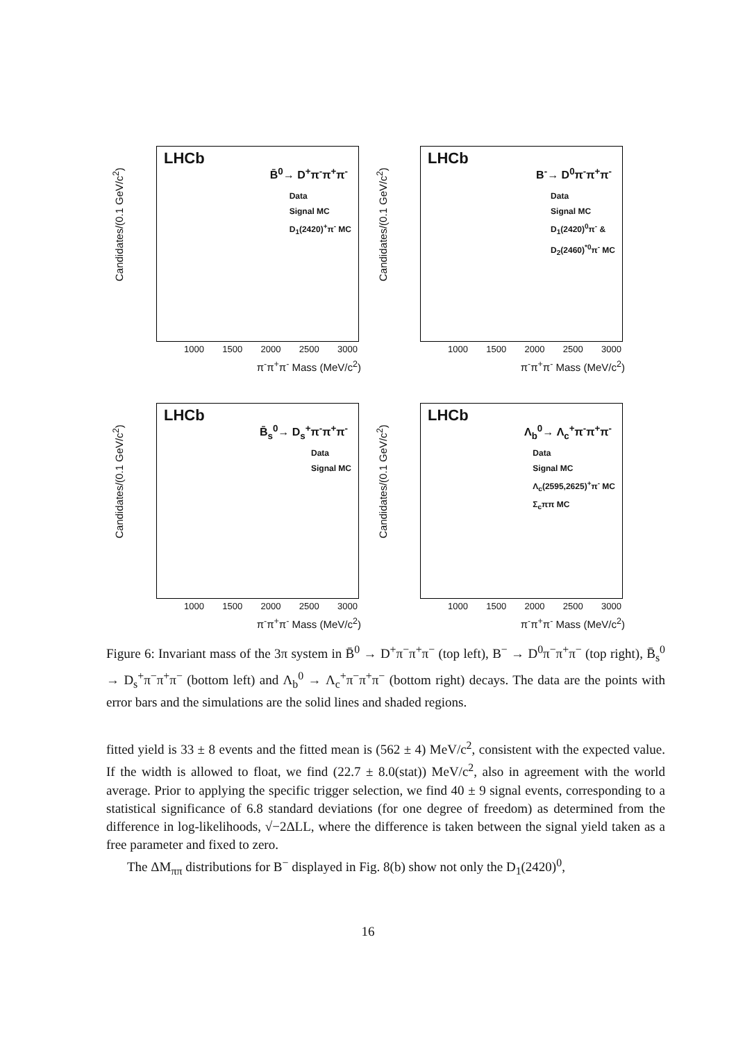Candidates/(0.1 GeV/c<sup>2</sup>)
LHCb
B̄<sup>0</sup>→ D<sup>+</sup>π<sup>-</sup>π<sup>+</sup>π<sup>-</sup>
Data
Signal MC
D<sub>1</sub>(2420)<sup>+</sup>π<sup>-</sup> MC
1000 1500 2000 2500 3000
π<sup>-</sup>π<sup>+</sup>π<sup>-</sup> Mass (MeV/c<sup>2</sup>)
Candidates/(0.1 GeV/c<sup>2</sup>)
LHCb
B<sup>-</sup>→ D<sup>0</sup>π<sup>-</sup>π<sup>+</sup>π<sup>-</sup>
Data
Signal MC
D<sub>1</sub>(2420)<sup>0</sup>π<sup>-</sup> &
D<sub>2</sub>(2460)<sup>*0</sup>π<sup>-</sup> MC
1000 1500 2000 2500 3000
π<sup>-</sup>π<sup>+</sup>π<sup>-</sup> Mass (MeV/c<sup>2</sup>)
Candidates/(0.1 GeV/c<sup>2</sup>)
LHCb
B̄<sub>s</sub><sup>0</sup>→ D<sub>s</sub><sup>+</sup>π<sup>-</sup>π<sup>+</sup>π<sup>-</sup>
Data
Signal MC
1000 1500 2000 2500 3000
π<sup>-</sup>π<sup>+</sup>π<sup>-</sup> Mass (MeV/c<sup>2</sup>)
Candidates/(0.1 GeV/c<sup>2</sup>)
LHCb
Λ<sub>b</sub><sup>0</sup>→ Λ<sub>c</sub><sup>+</sup>π<sup>-</sup>π<sup>+</sup>π<sup>-</sup>
Data
Signal MC
Λ<sub>c</sub>(2595,2625)<sup>+</sup>π<sup>-</sup> MC
Σ<sub>c</sub>ππ MC
1000 1500 2000 2500 3000
π<sup>-</sup>π<sup>+</sup>π<sup>-</sup> Mass (MeV/c<sup>2</sup>)
Figure 6: Invariant mass of the 3π system in B̄<sup>0</sup> → D<sup>+</sup>π<sup>−</sup>π<sup>+</sup>π<sup>−</sup> (top left), B<sup>−</sup> → D<sup>0</sup>π<sup>−</sup>π<sup>+</sup>π<sup>−</sup> (top right), B̄<sub>s</sub><sup>0</sup> → D<sub>s</sub><sup>+</sup>π<sup>−</sup>π<sup>+</sup>π<sup>−</sup> (bottom left) and Λ<sub>b</sub><sup>0</sup> → Λ<sub>c</sub><sup>+</sup>π<sup>−</sup>π<sup>+</sup>π<sup>−</sup> (bottom right) decays. The data are the points with error bars and the simulations are the solid lines and shaded regions.
fitted yield is 33 ± 8 events and the fitted mean is (562 ± 4) MeV/c<sup>2</sup>, consistent with the expected value. If the width is allowed to float, we find (22.7 ± 8.0(stat)) MeV/c<sup>2</sup>, also in agreement with the world average. Prior to applying the specific trigger selection, we find 40 ± 9 signal events, corresponding to a statistical significance of 6.8 standard deviations (for one degree of freedom) as determined from the difference in log-likelihoods, √−2ΔLL, where the difference is taken between the signal yield taken as a free parameter and fixed to zero.
The ΔM<sub>ππ</sub> distributions for B<sup>−</sup> displayed in Fig. 8(b) show not only the D<sub>1</sub>(2420)<sup>0</sup>,
16